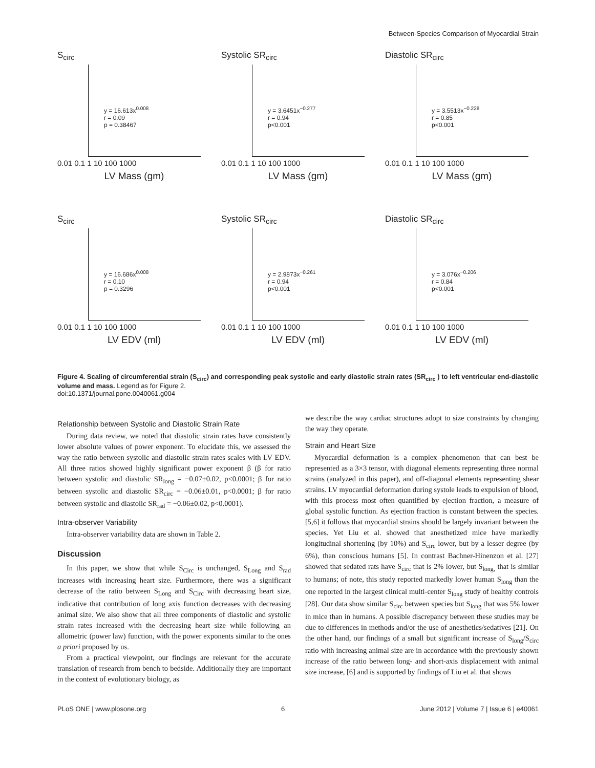Between-Species Comparison of Myocardial Strain
S<sub>circ</sub>
y = 16.613x<sup>0.008</sup>
r = 0.09
p = 0.38467
0.01 0.1 1 10 100 1000
LV Mass (gm)
Systolic SR<sub>circ</sub>
y = 3.6451x<sup>−0.277</sup>
r = 0.94
p<0.001
0.01 0.1 1 10 100 1000
LV Mass (gm)
Diastolic SR<sub>circ</sub>
y = 3.5513x<sup>−0.228</sup>
r = 0.85
p<0.001
0.01 0.1 1 10 100 1000
LV Mass (gm)
S<sub>circ</sub>
y = 16.686x<sup>0.008</sup>
r = 0.10
p = 0.3296
0.01 0.1 1 10 100 1000
LV EDV (ml)
Systolic SR<sub>circ</sub>
y = 2.9873x<sup>−0.261</sup>
r = 0.94
p<0.001
0.01 0.1 1 10 100 1000
LV EDV (ml)
Diastolic SR<sub>circ</sub>
y = 3.076x<sup>−0.206</sup>
r = 0.84
p<0.001
0.01 0.1 1 10 100 1000
LV EDV (ml)
Figure 4. Scaling of circumferential strain (S<sub>circ</sub>) and corresponding peak systolic and early diastolic strain rates (SR<sub>circ</sub> ) to left ventricular end-diastolic volume and mass. Legend as for Figure 2.
doi:10.1371/journal.pone.0040061.g004
Relationship between Systolic and Diastolic Strain Rate
During data review, we noted that diastolic strain rates have consistently lower absolute values of power exponent. To elucidate this, we assessed the way the ratio between systolic and diastolic strain rates scales with LV EDV. All three ratios showed highly significant power exponent β (β for ratio between systolic and diastolic SR<sub>long</sub> = −0.07±0.02, p<0.0001; β for ratio between systolic and diastolic SR<sub>circ</sub> = −0.06±0.01, p<0.0001; β for ratio between systolic and diastolic SR<sub>rad</sub> = −0.06±0.02, p<0.0001).
Intra-observer Variability
Intra-observer variability data are shown in Table 2.
Discussion
In this paper, we show that while S<sub>Circ</sub> is unchanged, S<sub>Long</sub> and S<sub>rad</sub> increases with increasing heart size. Furthermore, there was a significant decrease of the ratio between S<sub>Long</sub> and S<sub>Circ</sub> with decreasing heart size, indicative that contribution of long axis function decreases with decreasing animal size. We also show that all three components of diastolic and systolic strain rates increased with the decreasing heart size while following an allometric (power law) function, with the power exponents similar to the ones a priori proposed by us.
From a practical viewpoint, our findings are relevant for the accurate translation of research from bench to bedside. Additionally they are important in the context of evolutionary biology, as
we describe the way cardiac structures adopt to size constraints by changing the way they operate.
Strain and Heart Size
Myocardial deformation is a complex phenomenon that can best be represented as a 3×3 tensor, with diagonal elements representing three normal strains (analyzed in this paper), and off-diagonal elements representing shear strains. LV myocardial deformation during systole leads to expulsion of blood, with this process most often quantified by ejection fraction, a measure of global systolic function. As ejection fraction is constant between the species. [5,6] it follows that myocardial strains should be largely invariant between the species. Yet Liu et al. showed that anesthetized mice have markedly longitudinal shortening (by 10%) and S<sub>circ</sub> lower, but by a lesser degree (by 6%), than conscious humans [5]. In contrast Bachner-Hinenzon et al. [27] showed that sedated rats have S<sub>circ</sub> that is 2% lower, but S<sub>long,</sub> that is similar to humans; of note, this study reported markedly lower human S<sub>long</sub> than the one reported in the largest clinical multi-center S<sub>long</sub> study of healthy controls [28]. Our data show similar S<sub>circ</sub> between species but S<sub>long</sub> that was 5% lower in mice than in humans. A possible discrepancy between these studies may be due to differences in methods and/or the use of anesthetics/sedatives [21]. On the other hand, our findings of a small but significant increase of S<sub>long</sub>/S<sub>circ</sub> ratio with increasing animal size are in accordance with the previously shown increase of the ratio between long- and short-axis displacement with animal size increase, [6] and is supported by findings of Liu et al. that shows
PLoS ONE | www.plosone.org 6 June 2012 | Volume 7 | Issue 6 | e40061